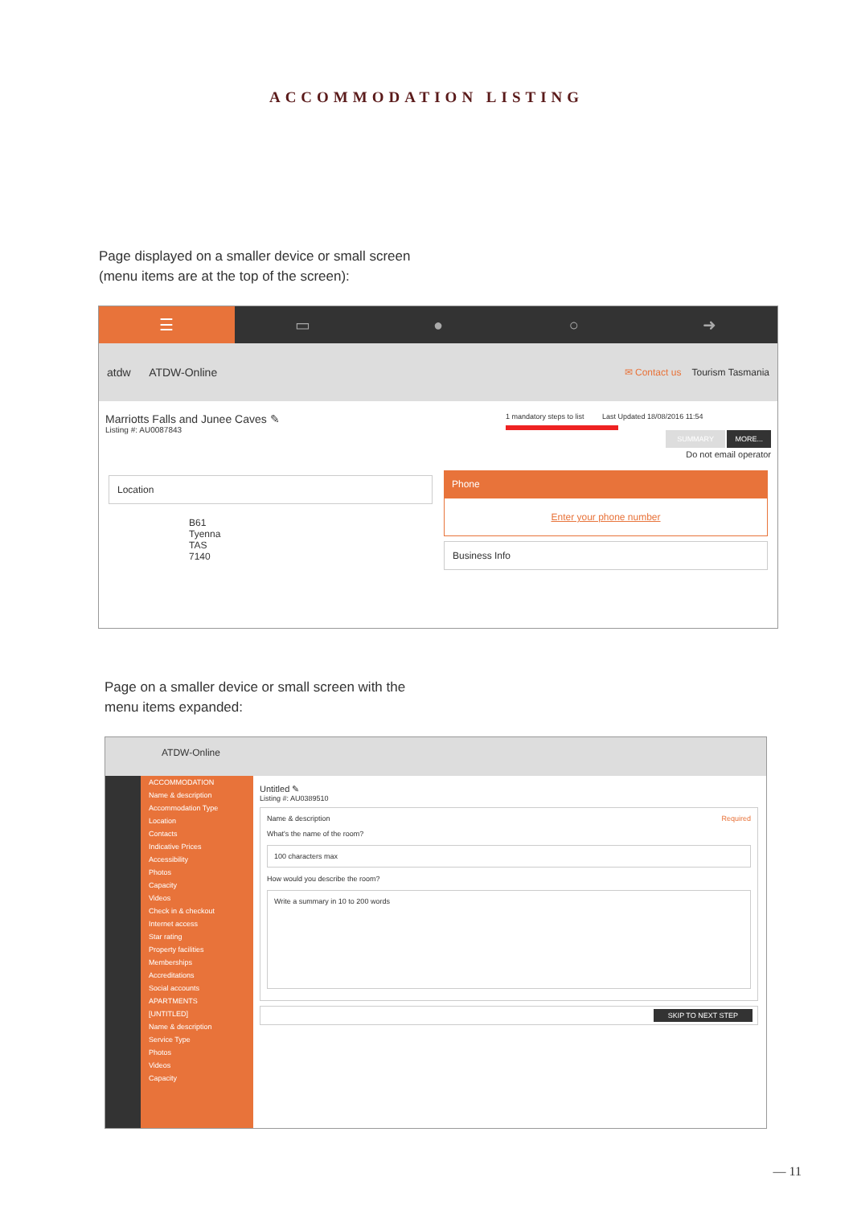ACCOMMODATION LISTING
Page displayed on a smaller device or small screen
(menu items are at the top of the screen):
☰ ▭ ● ○ ➜
atdw ATDW-Online ✉ Contact us Tourism Tasmania
Marriotts Falls and Junee Caves ✎
Listing #: AU0087843
1 mandatory steps to list Last Updated 18/08/2016 11:54
SUMMARY MORE...
Do not email operator
Location
B61
Tyenna
TAS
7140
Phone
Enter your phone number
Business Info
Page on a smaller device or small screen with the
menu items expanded:
ATDW-Online
ACCOMMODATION
Name & description
Accommodation Type
Location
Contacts
Indicative Prices
Accessibility
Photos
Capacity
Videos
Check in & checkout
Internet access
Star rating
Property facilities
Memberships
Accreditations
Social accounts
APARTMENTS
[UNTITLED]
Name & description
Service Type
Photos
Videos
Capacity
Untitled ✎
Listing #: AU0389510
Name & description Required
What's the name of the room?
100 characters max
How would you describe the room?
Write a summary in 10 to 200 words
SKIP TO NEXT STEP
— 11